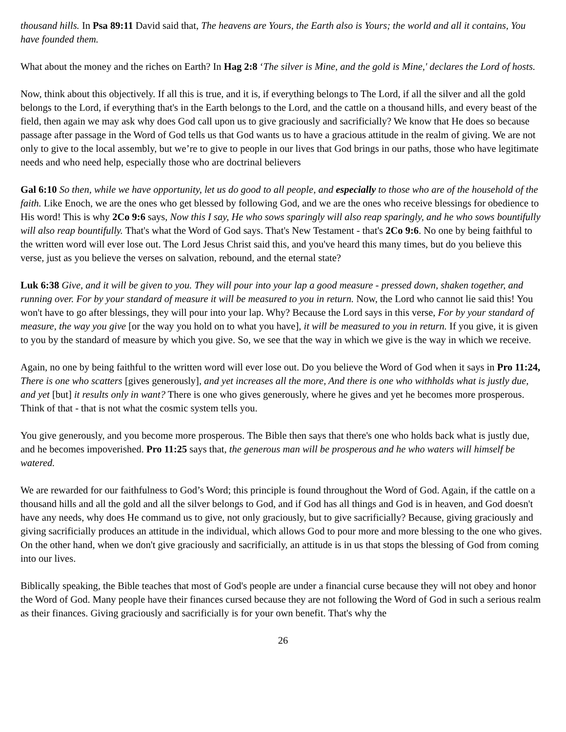thousand hills. In Psa 89:11 David said that, The heavens are Yours, the Earth also is Yours; the world and all it contains, You have founded them.
What about the money and the riches on Earth? In Hag 2:8 ‘The silver is Mine, and the gold is Mine,' declares the Lord of hosts.
Now, think about this objectively. If all this is true, and it is, if everything belongs to The Lord, if all the silver and all the gold belongs to the Lord, if everything that's in the Earth belongs to the Lord, and the cattle on a thousand hills, and every beast of the field, then again we may ask why does God call upon us to give graciously and sacrificially? We know that He does so because passage after passage in the Word of God tells us that God wants us to have a gracious attitude in the realm of giving. We are not only to give to the local assembly, but we’re to give to people in our lives that God brings in our paths, those who have legitimate needs and who need help, especially those who are doctrinal believers
Gal 6:10 So then, while we have opportunity, let us do good to all people, and especially to those who are of the household of the faith. Like Enoch, we are the ones who get blessed by following God, and we are the ones who receive blessings for obedience to His word! This is why 2Co 9:6 says, Now this I say, He who sows sparingly will also reap sparingly, and he who sows bountifully will also reap bountifully. That's what the Word of God says. That's New Testament - that's 2Co 9:6. No one by being faithful to the written word will ever lose out. The Lord Jesus Christ said this, and you've heard this many times, but do you believe this verse, just as you believe the verses on salvation, rebound, and the eternal state?
Luk 6:38 Give, and it will be given to you. They will pour into your lap a good measure - pressed down, shaken together, and running over. For by your standard of measure it will be measured to you in return. Now, the Lord who cannot lie said this! You won't have to go after blessings, they will pour into your lap. Why? Because the Lord says in this verse, For by your standard of measure, the way you give [or the way you hold on to what you have], it will be measured to you in return. If you give, it is given to you by the standard of measure by which you give. So, we see that the way in which we give is the way in which we receive.
Again, no one by being faithful to the written word will ever lose out. Do you believe the Word of God when it says in Pro 11:24, There is one who scatters [gives generously], and yet increases all the more, And there is one who withholds what is justly due, and yet [but] it results only in want? There is one who gives generously, where he gives and yet he becomes more prosperous. Think of that - that is not what the cosmic system tells you.
You give generously, and you become more prosperous. The Bible then says that there's one who holds back what is justly due, and he becomes impoverished. Pro 11:25 says that, the generous man will be prosperous and he who waters will himself be watered.
We are rewarded for our faithfulness to God’s Word; this principle is found throughout the Word of God. Again, if the cattle on a thousand hills and all the gold and all the silver belongs to God, and if God has all things and God is in heaven, and God doesn't have any needs, why does He command us to give, not only graciously, but to give sacrificially? Because, giving graciously and giving sacrificially produces an attitude in the individual, which allows God to pour more and more blessing to the one who gives. On the other hand, when we don't give graciously and sacrificially, an attitude is in us that stops the blessing of God from coming into our lives.
Biblically speaking, the Bible teaches that most of God's people are under a financial curse because they will not obey and honor the Word of God. Many people have their finances cursed because they are not following the Word of God in such a serious realm as their finances. Giving graciously and sacrificially is for your own benefit. That's why the
26